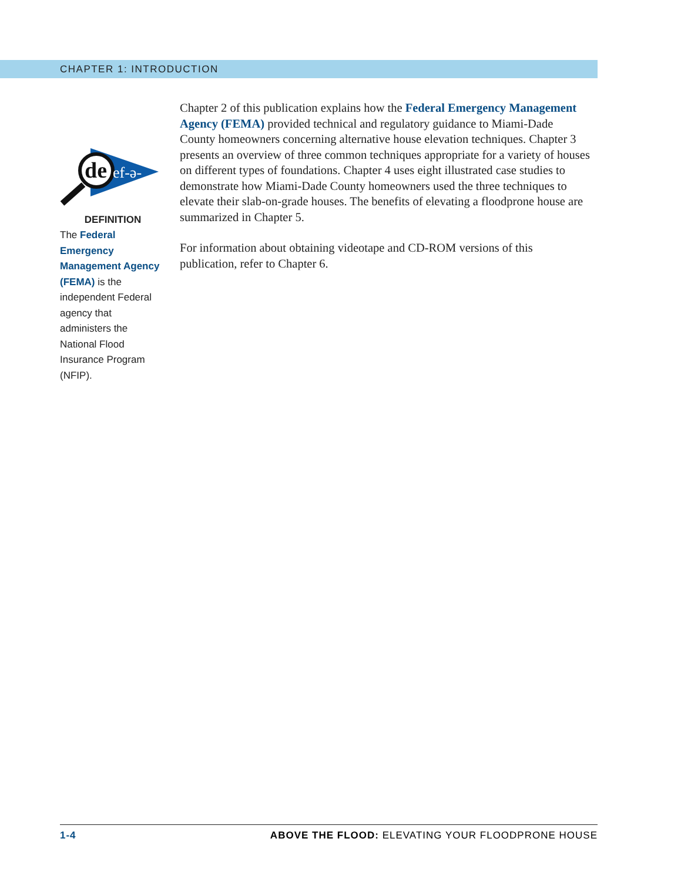CHAPTER 1: INTRODUCTION
de
ef-ə-
DEFINITION
The Federal Emergency Management Agency (FEMA) is the independent Federal agency that administers the National Flood Insurance Program (NFIP).
Chapter 2 of this publication explains how the Federal Emergency Management Agency (FEMA) provided technical and regulatory guidance to Miami-Dade County homeowners concerning alternative house elevation techniques. Chapter 3 presents an overview of three common techniques appropriate for a variety of houses on different types of foundations. Chapter 4 uses eight illustrated case studies to demonstrate how Miami-Dade County homeowners used the three techniques to elevate their slab-on-grade houses. The benefits of elevating a floodprone house are summarized in Chapter 5.
For information about obtaining videotape and CD-ROM versions of this publication, refer to Chapter 6.
1-4 ABOVE THE FLOOD: ELEVATING YOUR FLOODPRONE HOUSE